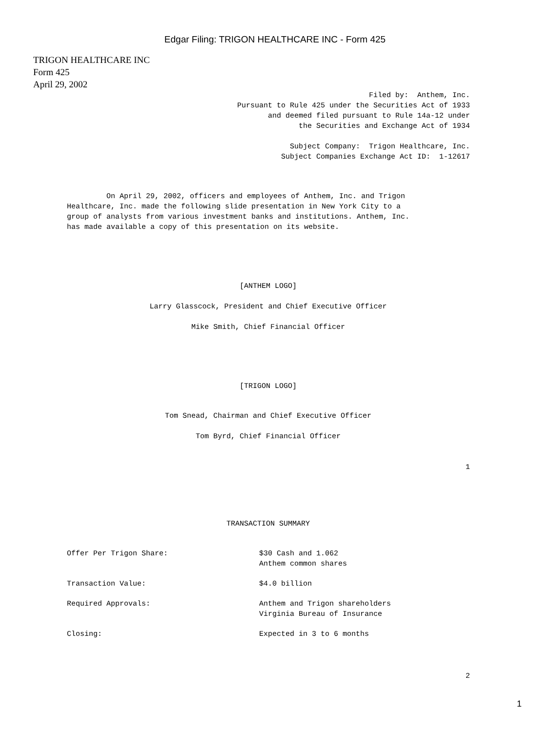Edgar Filing: TRIGON HEALTHCARE INC - Form 425
TRIGON HEALTHCARE INC
Form 425
April 29, 2002
Filed by: Anthem, Inc. Pursuant to Rule 425 under the Securities Act of 1933 and deemed filed pursuant to Rule 14a-12 under the Securities and Exchange Act of 1934 Subject Company: Trigon Healthcare, Inc. Subject Companies Exchange Act ID: 1-12617
On April 29, 2002, officers and employees of Anthem, Inc. and Trigon Healthcare, Inc. made the following slide presentation in New York City to a group of analysts from various investment banks and institutions. Anthem, Inc. has made available a copy of this presentation on its website.
[ANTHEM LOGO] Larry Glasscock, President and Chief Executive Officer Mike Smith, Chief Financial Officer
[TRIGON LOGO]
Tom Snead, Chairman and Chief Executive Officer Tom Byrd, Chief Financial Officer
1
TRANSACTION SUMMARY
| Offer Per Trigon Share: | $30 Cash and 1.062 Anthem common shares |
| Transaction Value: | $4.0 billion |
| Required Approvals: | Anthem and Trigon shareholders Virginia Bureau of Insurance |
| Closing: | Expected in 3 to 6 months |
2
1